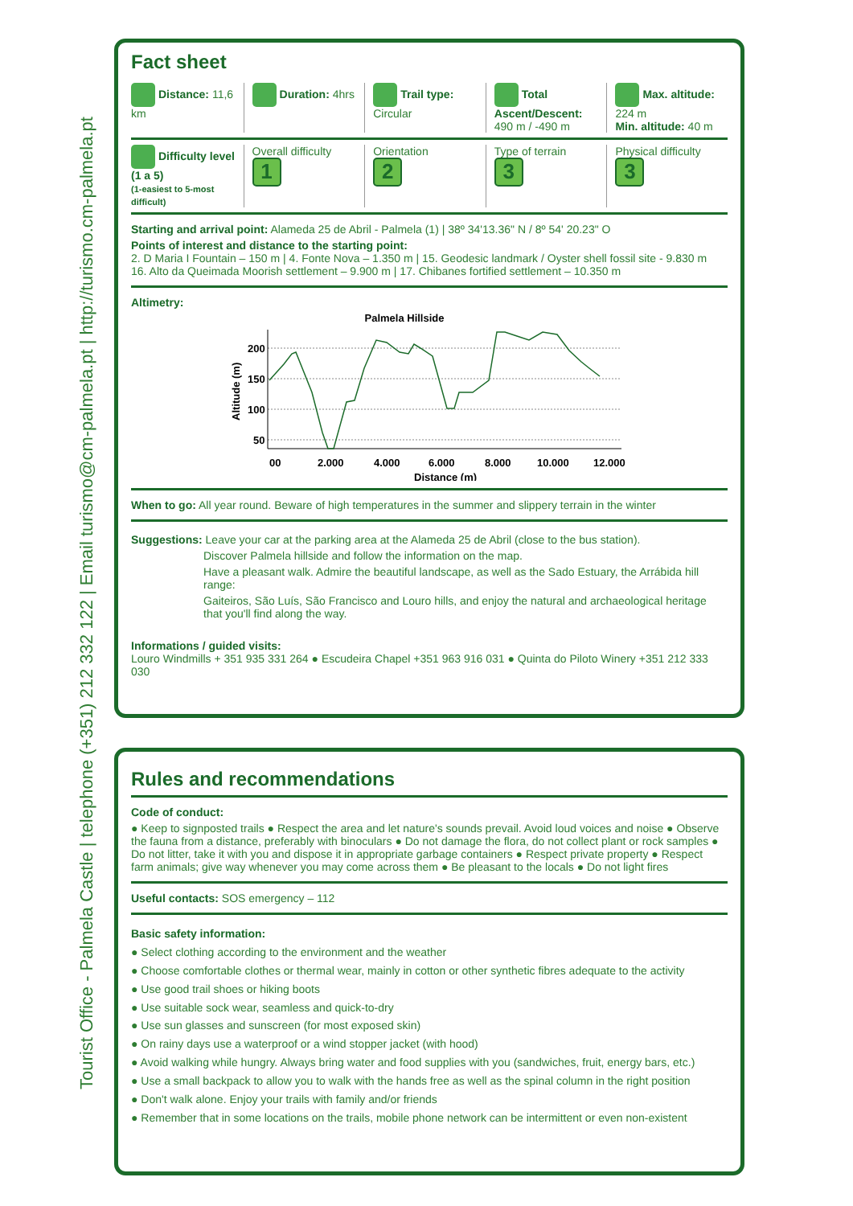Tourist Office - Palmela Castle | telephone (+351) 212 332 122 | Email turismo@cm-palmela.pt | http://turismo.cm-palmela.pt
Fact sheet
Distance: 11,6 km Duration: 4hrs Trail type: Circular Total Ascent/Descent: 490 m / -490 m
Max. altitude: 224 m
Min. altitude: 40 m
Difficulty level (1 a 5)
(1-easiest to 5-most difficult)
Overall difficulty
1
Orientation
2
Type of terrain
3
Physical difficulty
3
Starting and arrival point: Alameda 25 de Abril - Palmela (1) | 38º 34'13.36" N / 8º 54' 20.23" O
Points of interest and distance to the starting point:
2. D Maria I Fountain – 150 m | 4. Fonte Nova – 1.350 m | 15. Geodesic landmark / Oyster shell fossil site - 9.830 m
16. Alto da Queimada Moorish settlement – 9.900 m | 17. Chibanes fortified settlement – 10.350 m
Altimetry:
Palmela Hillside
200
150
100
50
00
2.000
4.000
6.000
8.000
10.000
12.000
Distance (m)
Altitude (m)
When to go: All year round. Beware of high temperatures in the summer and slippery terrain in the winter
Suggestions: Leave your car at the parking area at the Alameda 25 de Abril (close to the bus station).
Discover Palmela hillside and follow the information on the map.
Have a pleasant walk. Admire the beautiful landscape, as well as the Sado Estuary, the Arrábida hill range:
Gaiteiros, São Luís, São Francisco and Louro hills, and enjoy the natural and archaeological heritage that you'll find along the way.
Informations / guided visits:
Louro Windmills + 351 935 331 264 ● Escudeira Chapel +351 963 916 031 ● Quinta do Piloto Winery +351 212 333 030
Rules and recommendations
Code of conduct:
● Keep to signposted trails ● Respect the area and let nature's sounds prevail. Avoid loud voices and noise ● Observe the fauna from a distance, preferably with binoculars ● Do not damage the flora, do not collect plant or rock samples ● Do not litter, take it with you and dispose it in appropriate garbage containers ● Respect private property ● Respect farm animals; give way whenever you may come across them ● Be pleasant to the locals ● Do not light fires
Useful contacts: SOS emergency – 112
Basic safety information:
● Select clothing according to the environment and the weather
● Choose comfortable clothes or thermal wear, mainly in cotton or other synthetic fibres adequate to the activity
● Use good trail shoes or hiking boots
● Use suitable sock wear, seamless and quick-to-dry
● Use sun glasses and sunscreen (for most exposed skin)
● On rainy days use a waterproof or a wind stopper jacket (with hood)
● Avoid walking while hungry. Always bring water and food supplies with you (sandwiches, fruit, energy bars, etc.)
● Use a small backpack to allow you to walk with the hands free as well as the spinal column in the right position
● Don't walk alone. Enjoy your trails with family and/or friends
● Remember that in some locations on the trails, mobile phone network can be intermittent or even non-existent